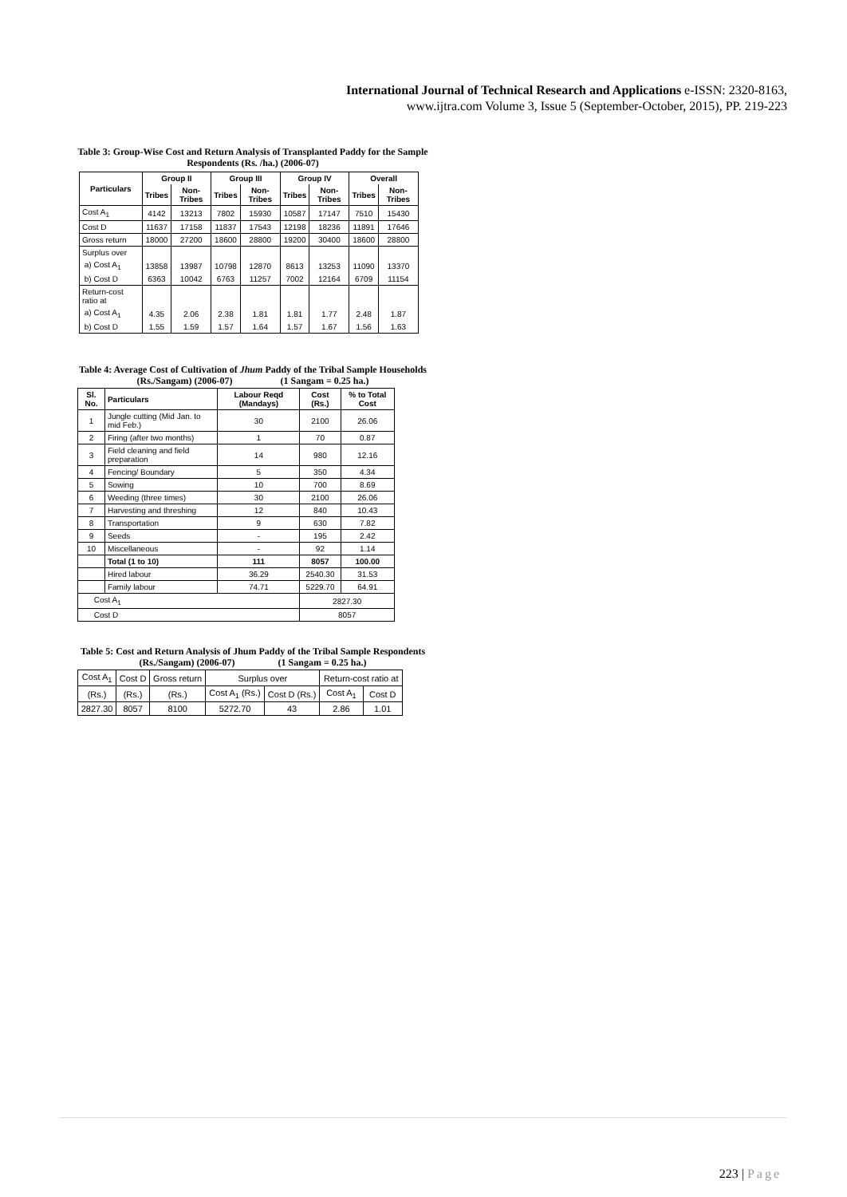International Journal of Technical Research and Applications e-ISSN: 2320-8163,
www.ijtra.com Volume 3, Issue 5 (September-October, 2015), PP. 219-223
Table 3: Group-Wise Cost and Return Analysis of Transplanted Paddy for the Sample Respondents (Rs. /ha.) (2006-07)
| Particulars | Group II | | Group III | | Group IV | | Overall | |
| --- | --- | --- | --- | --- | --- | --- | --- | --- |
| | Tribes | Non-Tribes | Tribes | Non-Tribes | Tribes | Non-Tribes | Tribes | Non-Tribes |
| Cost A<sub>1</sub> | 4142 | 13213 | 7802 | 15930 | 10587 | 17147 | 7510 | 15430 |
| Cost D | 11637 | 17158 | 11837 | 17543 | 12198 | 18236 | 11891 | 17646 |
| Gross return | 18000 | 27200 | 18600 | 28800 | 19200 | 30400 | 18600 | 28800 |
| Surplus over | | | | | | | | |
| a) Cost A<sub>1</sub> | 13858 | 13987 | 10798 | 12870 | 8613 | 13253 | 11090 | 13370 |
| b) Cost D | 6363 | 10042 | 6763 | 11257 | 7002 | 12164 | 6709 | 11154 |
| Return-cost ratio at | | | | | | | | |
| a) Cost A<sub>1</sub> | 4.35 | 2.06 | 2.38 | 1.81 | 1.81 | 1.77 | 2.48 | 1.87 |
| b) Cost D | 1.55 | 1.59 | 1.57 | 1.64 | 1.57 | 1.67 | 1.56 | 1.63 |
Table 4: Average Cost of Cultivation of Jhum Paddy of the Tribal Sample Households
(Rs./Sangam) (2006-07) (1 Sangam = 0.25 ha.)
| Sl. No. | Particulars | Labour Reqd (Mandays) | Cost (Rs.) | % to Total Cost |
| --- | --- | --- | --- | --- |
| 1 | Jungle cutting (Mid Jan. to mid Feb.) | 30 | 2100 | 26.06 |
| 2 | Firing (after two months) | 1 | 70 | 0.87 |
| 3 | Field cleaning and field preparation | 14 | 980 | 12.16 |
| 4 | Fencing/ Boundary | 5 | 350 | 4.34 |
| 5 | Sowing | 10 | 700 | 8.69 |
| 6 | Weeding (three times) | 30 | 2100 | 26.06 |
| 7 | Harvesting and threshing | 12 | 840 | 10.43 |
| 8 | Transportation | 9 | 630 | 7.82 |
| 9 | Seeds | - | 195 | 2.42 |
| 10 | Miscellaneous | - | 92 | 1.14 |
| | Total (1 to 10) | 111 | 8057 | 100.00 |
| | Hired labour | 36.29 | 2540.30 | 31.53 |
| | Family labour | 74.71 | 5229.70 | 64.91 |
| Cost A<sub>1</sub> | | | 2827.30 | |
| Cost D | | | 8057 | |
Table 5: Cost and Return Analysis of Jhum Paddy of the Tribal Sample Respondents
(Rs./Sangam) (2006-07) (1 Sangam = 0.25 ha.)
| Cost A<sub>1</sub> | Cost D | Gross return | Surplus over | | Return-cost ratio at | |
| --- | --- | --- | --- | --- | --- | --- |
| (Rs.) | (Rs.) | (Rs.) | Cost A<sub>1</sub> (Rs.) | Cost D (Rs.) | Cost A<sub>1</sub> | Cost D |
| 2827.30 | 8057 | 8100 | 5272.70 | 43 | 2.86 | 1.01 |
223 | Page